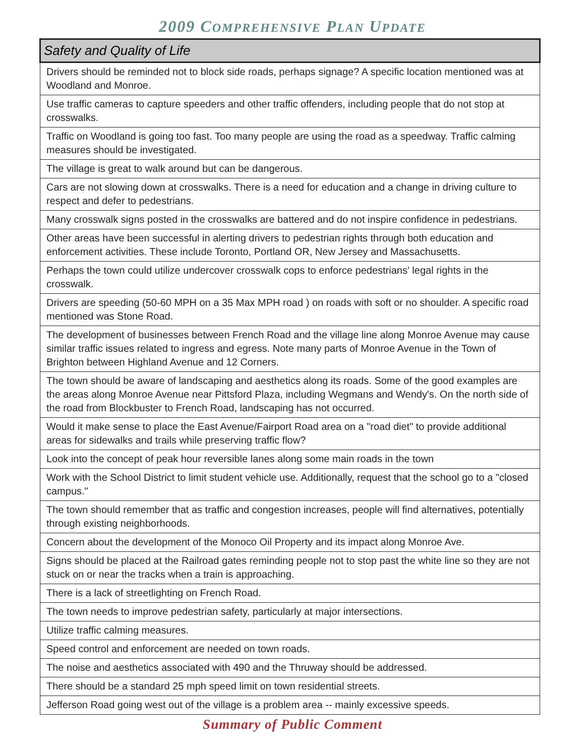2009 COMPREHENSIVE PLAN UPDATE
| Safety and Quality of Life |
| --- |
| Drivers should be reminded not to block side roads, perhaps signage? A specific location mentioned was at Woodland and Monroe. |
| Use traffic cameras to capture speeders and other traffic offenders, including people that do not stop at crosswalks. |
| Traffic on Woodland is going too fast. Too many people are using the road as a speedway. Traffic calming measures should be investigated. |
| The village is great to walk around but can be dangerous. |
| Cars are not slowing down at crosswalks. There is a need for education and a change in driving culture to respect and defer to pedestrians. |
| Many crosswalk signs posted in the crosswalks are battered and do not inspire confidence in pedestrians. |
| Other areas have been successful in alerting drivers to pedestrian rights through both education and enforcement activities. These include Toronto, Portland OR, New Jersey and Massachusetts. |
| Perhaps the town could utilize undercover crosswalk cops to enforce pedestrians' legal rights in the crosswalk. |
| Drivers are speeding (50-60 MPH on a 35 Max MPH road ) on roads with soft or no shoulder. A specific road mentioned was Stone Road. |
| The development of businesses between French Road and the village line along Monroe Avenue may cause similar traffic issues related to ingress and egress. Note many parts of Monroe Avenue in the Town of Brighton between Highland Avenue and 12 Corners. |
| The town should be aware of landscaping and aesthetics along its roads. Some of the good examples are the areas along Monroe Avenue near Pittsford Plaza, including Wegmans and Wendy's. On the north side of the road from Blockbuster to French Road, landscaping has not occurred. |
| Would it make sense to place the East Avenue/Fairport Road area on a "road diet" to provide additional areas for sidewalks and trails while preserving traffic flow? |
| Look into the concept of peak hour reversible lanes along some main roads in the town |
| Work with the School District to limit student vehicle use. Additionally, request that the school go to a "closed campus." |
| The town should remember that as traffic and congestion increases, people will find alternatives, potentially through existing neighborhoods. |
| Concern about the development of the Monoco Oil Property and its impact along Monroe Ave. |
| Signs should be placed at the Railroad gates reminding people not to stop past the white line so they are not stuck on or near the tracks when a train is approaching. |
| There is a lack of streetlighting on French Road. |
| The town needs to improve pedestrian safety, particularly at major intersections. |
| Utilize traffic calming measures. |
| Speed control and enforcement are needed on town roads. |
| The noise and aesthetics associated with 490 and the Thruway should be addressed. |
| There should be a standard 25 mph speed limit on town residential streets. |
| Jefferson Road going west out of the village is a problem area -- mainly excessive speeds. |
Summary of Public Comment